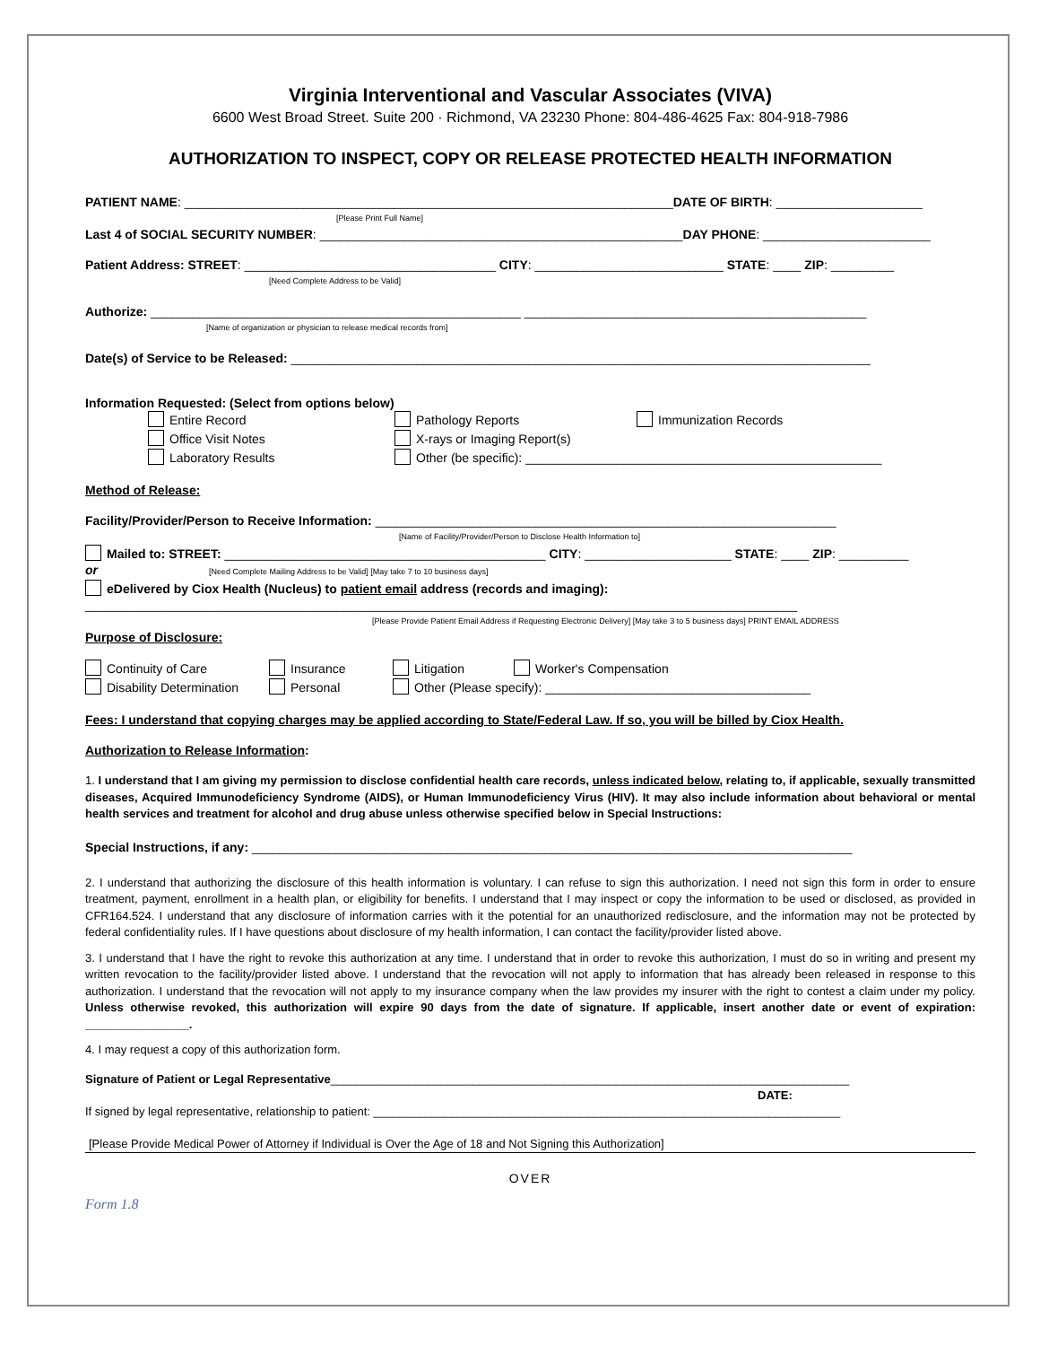Virginia Interventional and Vascular Associates (VIVA)
6600 West Broad Street. Suite 200 · Richmond, VA 23230 Phone: 804-486-4625 Fax: 804-918-7986
AUTHORIZATION TO INSPECT, COPY OR RELEASE PROTECTED HEALTH INFORMATION
PATIENT NAME: ______________________________________________________________________DATE OF BIRTH: _____________________
[Please Print Full Name]
Last 4 of SOCIAL SECURITY NUMBER: ____________________________________________________DAY PHONE: ________________________
Patient Address: STREET: ____________________________________ CITY: ___________________________ STATE: ____ ZIP: _________
[Need Complete Address to be Valid]
Authorize: _____________________________________________________ _________________________________________________
[Name of organization or physician to release medical records from]
Date(s) of Service to be Released: ___________________________________________________________________________________
Information Requested: (Select from options below)
Entire Record Pathology Reports Immunization Records Office Visit Notes X-rays or Imaging Report(s) Laboratory Results Other (be specific): ___________________________________________________
Method of Release:
Facility/Provider/Person to Receive Information: __________________________________________________________________
[Name of Facility/Provider/Person to Disclose Health Information to]
Mailed to: STREET: ______________________________________________ CITY: _____________________ STATE: ____ ZIP: __________
or [Need Complete Mailing Address to be Valid] [May take 7 to 10 business days]
eDelivered by Ciox Health (Nucleus) to patient email address (records and imaging):
______________________________________________________________________________________________________
[Please Provide Patient Email Address if Requesting Electronic Delivery] [May take 3 to 5 business days] PRINT EMAIL ADDRESS
Purpose of Disclosure:
Continuity of Care Insurance Litigation Worker's Compensation Disability Determination Personal Other (Please specify): ______________________________________
Fees: I understand that copying charges may be applied according to State/Federal Law. If so, you will be billed by Ciox Health.
Authorization to Release Information:
1. I understand that I am giving my permission to disclose confidential health care records, unless indicated below, relating to, if applicable, sexually transmitted diseases, Acquired Immunodeficiency Syndrome (AIDS), or Human Immunodeficiency Virus (HIV). It may also include information about behavioral or mental health services and treatment for alcohol and drug abuse unless otherwise specified below in Special Instructions:
Special Instructions, if any: ______________________________________________________________________________________
2. I understand that authorizing the disclosure of this health information is voluntary. I can refuse to sign this authorization. I need not sign this form in order to ensure treatment, payment, enrollment in a health plan, or eligibility for benefits. I understand that I may inspect or copy the information to be used or disclosed, as provided in CFR164.524. I understand that any disclosure of information carries with it the potential for an unauthorized redisclosure, and the information may not be protected by federal confidentiality rules. If I have questions about disclosure of my health information, I can contact the facility/provider listed above.
3. I understand that I have the right to revoke this authorization at any time. I understand that in order to revoke this authorization, I must do so in writing and present my written revocation to the facility/provider listed above. I understand that the revocation will not apply to information that has already been released in response to this authorization. I understand that the revocation will not apply to my insurance company when the law provides my insurer with the right to contest a claim under my policy. Unless otherwise revoked, this authorization will expire 90 days from the date of signature. If applicable, insert another date or event of expiration: ________________.
4. I may request a copy of this authorization form.
Signature of Patient or Legal Representative________________________________________________________________________________
DATE:
If signed by legal representative, relationship to patient: ________________________________________________________________________
[Please Provide Medical Power of Attorney if Individual is Over the Age of 18 and Not Signing this Authorization]
OVER
Form 1.8